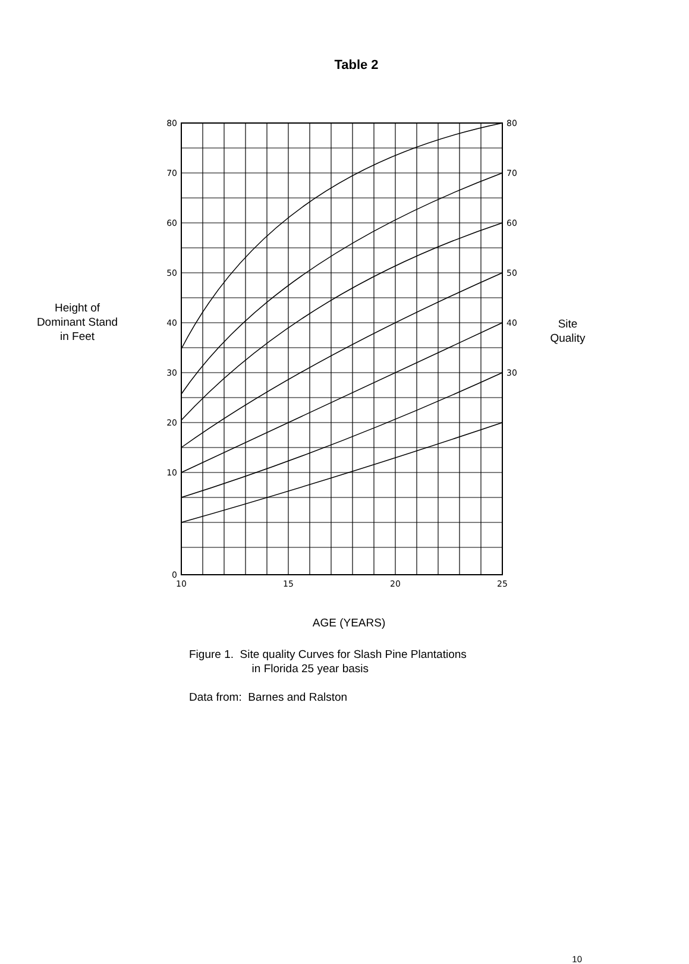Table 2
Height of
Dominant Stand
in Feet
80
70
60
50
40
30
20
10
0
80
70
60
50
40
30
10
15
20
25
Site
Quality
AGE (YEARS)
Figure 1. Site quality Curves for Slash Pine Plantations
in Florida 25 year basis
Data from: Barnes and Ralston
10